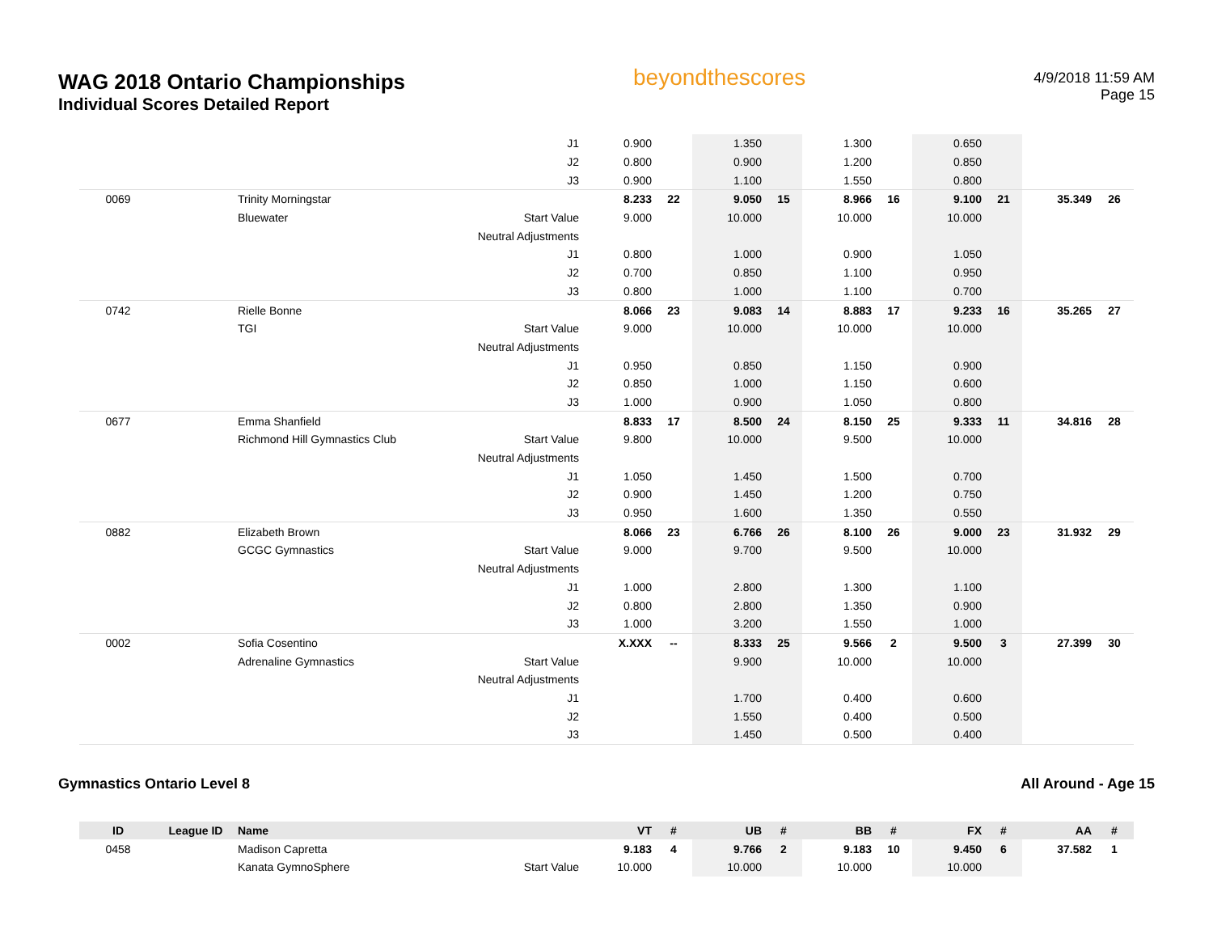WAG 2018 Ontario Championships
Individual Scores Detailed Report
beyondthescores
4/9/2018 11:59 AM
Page 15
| | | | J1 | 0.900 | | 1.350 | | 1.300 | | 0.650 | | | |
| | | | J2 | 0.800 | | 0.900 | | 1.200 | | 0.850 | | | |
| | | | J3 | 0.900 | | 1.100 | | 1.550 | | 0.800 | | | |
| 0069 | | Trinity Morningstar | | 8.233 | 22 | 9.050 | 15 | 8.966 | 16 | 9.100 | 21 | 35.349 | 26 |
| | | Bluewater | Start Value | 9.000 | | 10.000 | | 10.000 | | 10.000 | | | |
| | | | Neutral Adjustments | | | | | | | | | | |
| | | | J1 | 0.800 | | 1.000 | | 0.900 | | 1.050 | | | |
| | | | J2 | 0.700 | | 0.850 | | 1.100 | | 0.950 | | | |
| | | | J3 | 0.800 | | 1.000 | | 1.100 | | 0.700 | | | |
| 0742 | | Rielle Bonne | | 8.066 | 23 | 9.083 | 14 | 8.883 | 17 | 9.233 | 16 | 35.265 | 27 |
| | | TGI | Start Value | 9.000 | | 10.000 | | 10.000 | | 10.000 | | | |
| | | | Neutral Adjustments | | | | | | | | | | |
| | | | J1 | 0.950 | | 0.850 | | 1.150 | | 0.900 | | | |
| | | | J2 | 0.850 | | 1.000 | | 1.150 | | 0.600 | | | |
| | | | J3 | 1.000 | | 0.900 | | 1.050 | | 0.800 | | | |
| 0677 | | Emma Shanfield | | 8.833 | 17 | 8.500 | 24 | 8.150 | 25 | 9.333 | 11 | 34.816 | 28 |
| | | Richmond Hill Gymnastics Club | Start Value | 9.800 | | 10.000 | | 9.500 | | 10.000 | | | |
| | | | Neutral Adjustments | | | | | | | | | | |
| | | | J1 | 1.050 | | 1.450 | | 1.500 | | 0.700 | | | |
| | | | J2 | 0.900 | | 1.450 | | 1.200 | | 0.750 | | | |
| | | | J3 | 0.950 | | 1.600 | | 1.350 | | 0.550 | | | |
| 0882 | | Elizabeth Brown | | 8.066 | 23 | 6.766 | 26 | 8.100 | 26 | 9.000 | 23 | 31.932 | 29 |
| | | GCGC Gymnastics | Start Value | 9.000 | | 9.700 | | 9.500 | | 10.000 | | | |
| | | | Neutral Adjustments | | | | | | | | | | |
| | | | J1 | 1.000 | | 2.800 | | 1.300 | | 1.100 | | | |
| | | | J2 | 0.800 | | 2.800 | | 1.350 | | 0.900 | | | |
| | | | J3 | 1.000 | | 3.200 | | 1.550 | | 1.000 | | | |
| 0002 | | Sofia Cosentino | | X.XXX | -- | 8.333 | 25 | 9.566 | 2 | 9.500 | 3 | 27.399 | 30 |
| | | Adrenaline Gymnastics | Start Value | | | 9.900 | | 10.000 | | 10.000 | | | |
| | | | Neutral Adjustments | | | | | | | | | | |
| | | | J1 | | | 1.700 | | 0.400 | | 0.600 | | | |
| | | | J2 | | | 1.550 | | 0.400 | | 0.500 | | | |
| | | | J3 | | | 1.450 | | 0.500 | | 0.400 | | | |
Gymnastics Ontario Level 8 All Around - Age 15
| ID | League ID | Name | | VT | # | UB | # | BB | # | FX | # | AA | # |
| --- | --- | --- | --- | --- | --- | --- | --- | --- | --- | --- | --- | --- | --- |
| 0458 | | Madison Capretta | | 9.183 | 4 | 9.766 | 2 | 9.183 | 10 | 9.450 | 6 | 37.582 | 1 |
| | | Kanata GymnoSphere | Start Value | 10.000 | | 10.000 | | 10.000 | | 10.000 | | | |